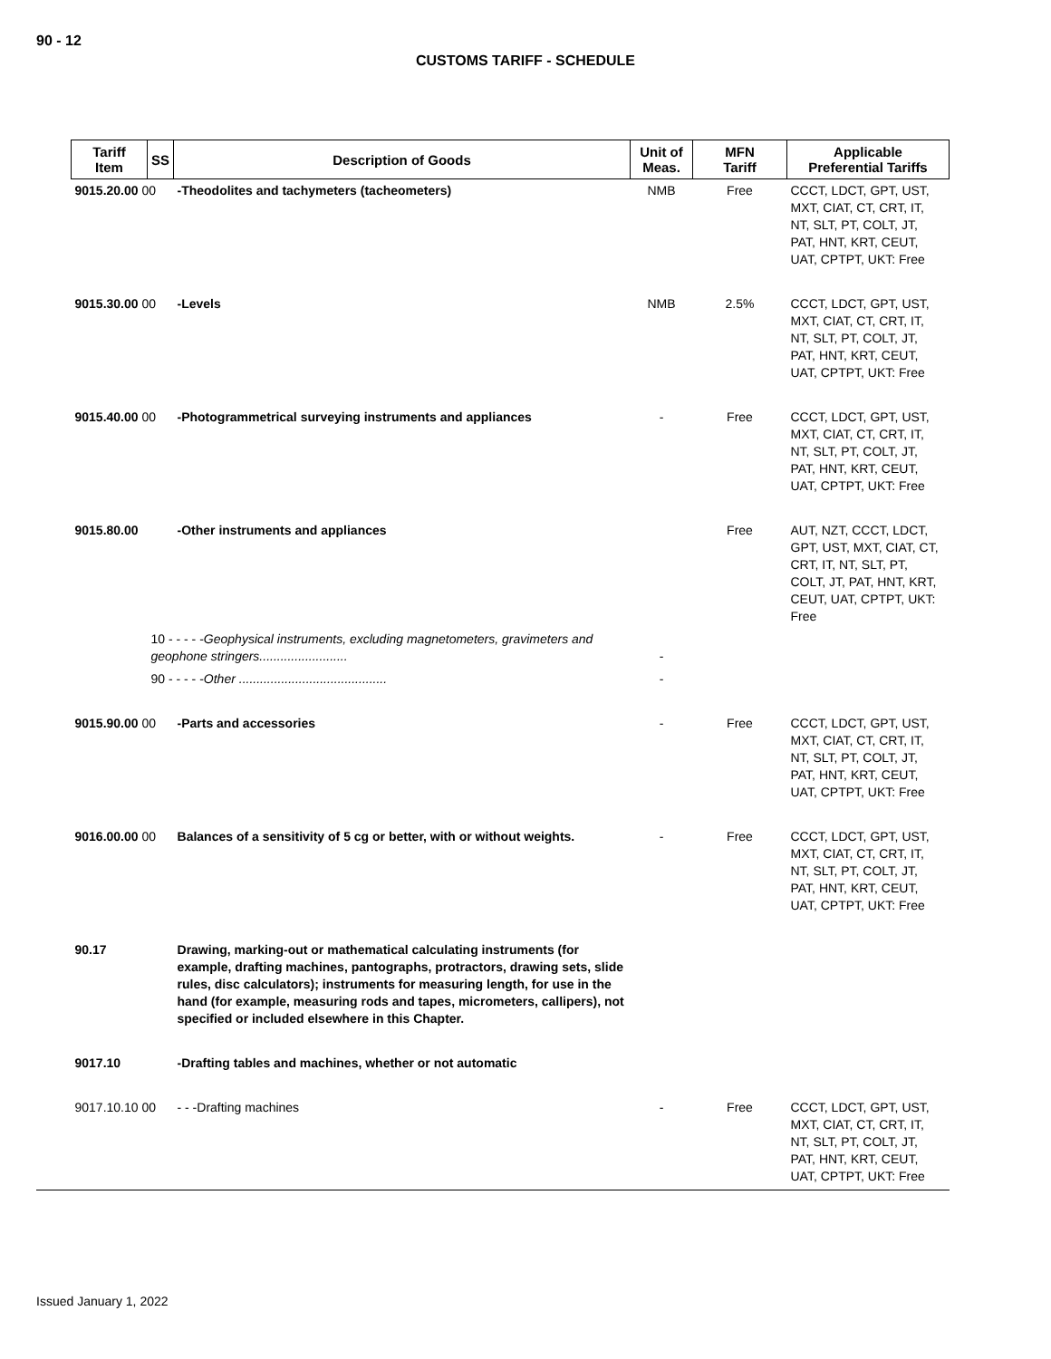90 - 12
CUSTOMS TARIFF - SCHEDULE
| Tariff Item | SS | Description of Goods | Unit of Meas. | MFN Tariff | Applicable Preferential Tariffs |
| --- | --- | --- | --- | --- | --- |
| 9015.20.00 00 | | -Theodolites and tachymeters (tacheometers) | NMB | Free | CCCT, LDCT, GPT, UST, MXT, CIAT, CT, CRT, IT, NT, SLT, PT, COLT, JT, PAT, HNT, KRT, CEUT, UAT, CPTPT, UKT: Free |
| 9015.30.00 00 | | -Levels | NMB | 2.5% | CCCT, LDCT, GPT, UST, MXT, CIAT, CT, CRT, IT, NT, SLT, PT, COLT, JT, PAT, HNT, KRT, CEUT, UAT, CPTPT, UKT: Free |
| 9015.40.00 00 | | -Photogrammetrical surveying instruments and appliances | - | Free | CCCT, LDCT, GPT, UST, MXT, CIAT, CT, CRT, IT, NT, SLT, PT, COLT, JT, PAT, HNT, KRT, CEUT, UAT, CPTPT, UKT: Free |
| 9015.80.00 | | -Other instruments and appliances | | Free | AUT, NZT, CCCT, LDCT, GPT, UST, MXT, CIAT, CT, CRT, IT, NT, SLT, PT, COLT, JT, PAT, HNT, KRT, CEUT, UAT, CPTPT, UKT: Free |
| | 10 - - - - - Geophysical instruments, excluding magnetometers, gravimeters and geophone stringers......................... | | - | | |
| | 90 - - - - - Other .......................................... | | - | | |
| 9015.90.00 00 | | -Parts and accessories | - | Free | CCCT, LDCT, GPT, UST, MXT, CIAT, CT, CRT, IT, NT, SLT, PT, COLT, JT, PAT, HNT, KRT, CEUT, UAT, CPTPT, UKT: Free |
| 9016.00.00 00 | | Balances of a sensitivity of 5 cg or better, with or without weights. | - | Free | CCCT, LDCT, GPT, UST, MXT, CIAT, CT, CRT, IT, NT, SLT, PT, COLT, JT, PAT, HNT, KRT, CEUT, UAT, CPTPT, UKT: Free |
| 90.17 | | Drawing, marking-out or mathematical calculating instruments (for example, drafting machines, pantographs, protractors, drawing sets, slide rules, disc calculators); instruments for measuring length, for use in the hand (for example, measuring rods and tapes, micrometers, callipers), not specified or included elsewhere in this Chapter. | | | |
| 9017.10 | | -Drafting tables and machines, whether or not automatic | | | |
| 9017.10.10 00 | | - - -Drafting machines | - | Free | CCCT, LDCT, GPT, UST, MXT, CIAT, CT, CRT, IT, NT, SLT, PT, COLT, JT, PAT, HNT, KRT, CEUT, UAT, CPTPT, UKT: Free |
Issued January 1, 2022